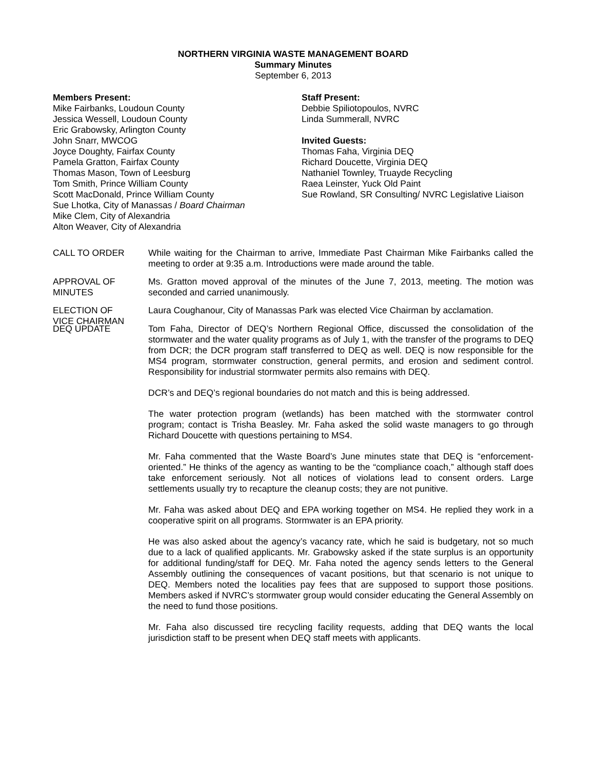NORTHERN VIRGINIA WASTE MANAGEMENT BOARD
Summary Minutes
September 6, 2013
Members Present:
Mike Fairbanks, Loudoun County
Jessica Wessell, Loudoun County
Eric Grabowsky, Arlington County
John Snarr, MWCOG
Joyce Doughty, Fairfax County
Pamela Gratton, Fairfax County
Thomas Mason, Town of Leesburg
Tom Smith, Prince William County
Scott MacDonald, Prince William County
Sue Lhotka, City of Manassas / Board Chairman
Mike Clem, City of Alexandria
Alton Weaver, City of Alexandria
Staff Present:
Debbie Spiliotopoulos, NVRC
Linda Summerall, NVRC
Invited Guests:
Thomas Faha, Virginia DEQ
Richard Doucette, Virginia DEQ
Nathaniel Townley, Truayde Recycling
Raea Leinster, Yuck Old Paint
Sue Rowland, SR Consulting/ NVRC Legislative Liaison
CALL TO ORDER While waiting for the Chairman to arrive, Immediate Past Chairman Mike Fairbanks called the meeting to order at 9:35 a.m. Introductions were made around the table.
APPROVAL OF
MINUTES
Ms. Gratton moved approval of the minutes of the June 7, 2013, meeting. The motion was seconded and carried unanimously.
ELECTION OF
VICE CHAIRMAN
Laura Coughanour, City of Manassas Park was elected Vice Chairman by acclamation.
DEQ UPDATE Tom Faha, Director of DEQ’s Northern Regional Office, discussed the consolidation of the stormwater and the water quality programs as of July 1, with the transfer of the programs to DEQ from DCR; the DCR program staff transferred to DEQ as well. DEQ is now responsible for the MS4 program, stormwater construction, general permits, and erosion and sediment control. Responsibility for industrial stormwater permits also remains with DEQ.
DCR’s and DEQ’s regional boundaries do not match and this is being addressed.
The water protection program (wetlands) has been matched with the stormwater control program; contact is Trisha Beasley. Mr. Faha asked the solid waste managers to go through Richard Doucette with questions pertaining to MS4.
Mr. Faha commented that the Waste Board’s June minutes state that DEQ is “enforcement-oriented.” He thinks of the agency as wanting to be the “compliance coach,” although staff does take enforcement seriously. Not all notices of violations lead to consent orders. Large settlements usually try to recapture the cleanup costs; they are not punitive.
Mr. Faha was asked about DEQ and EPA working together on MS4. He replied they work in a cooperative spirit on all programs. Stormwater is an EPA priority.
He was also asked about the agency’s vacancy rate, which he said is budgetary, not so much due to a lack of qualified applicants. Mr. Grabowsky asked if the state surplus is an opportunity for additional funding/staff for DEQ. Mr. Faha noted the agency sends letters to the General Assembly outlining the consequences of vacant positions, but that scenario is not unique to DEQ. Members noted the localities pay fees that are supposed to support those positions. Members asked if NVRC’s stormwater group would consider educating the General Assembly on the need to fund those positions.
Mr. Faha also discussed tire recycling facility requests, adding that DEQ wants the local jurisdiction staff to be present when DEQ staff meets with applicants.